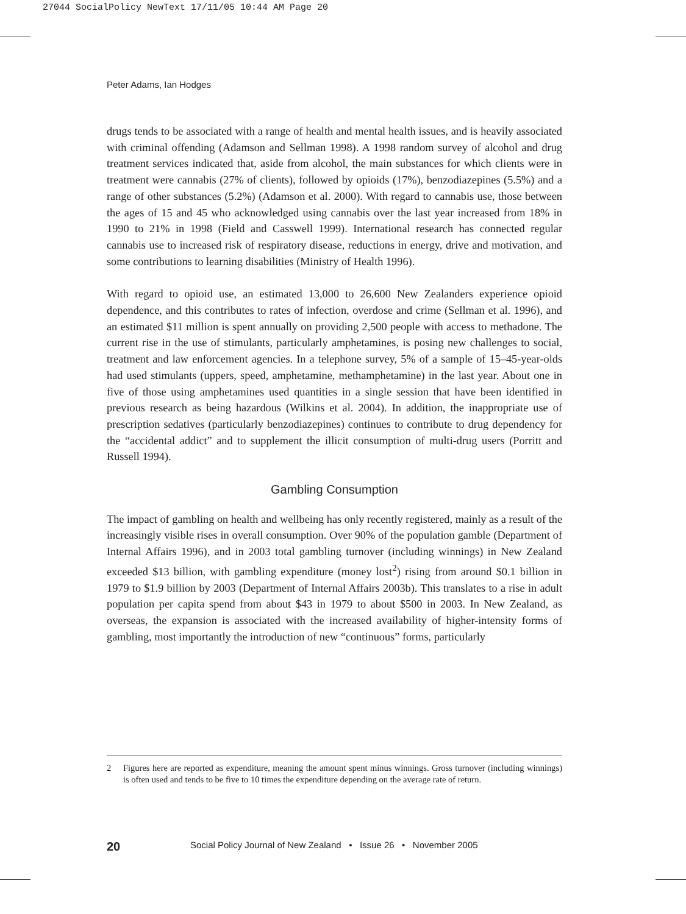27044 SocialPolicy NewText 17/11/05 10:44 AM Page 20
Peter Adams, Ian Hodges
drugs tends to be associated with a range of health and mental health issues, and is heavily associated with criminal offending (Adamson and Sellman 1998). A 1998 random survey of alcohol and drug treatment services indicated that, aside from alcohol, the main substances for which clients were in treatment were cannabis (27% of clients), followed by opioids (17%), benzodiazepines (5.5%) and a range of other substances (5.2%) (Adamson et al. 2000). With regard to cannabis use, those between the ages of 15 and 45 who acknowledged using cannabis over the last year increased from 18% in 1990 to 21% in 1998 (Field and Casswell 1999). International research has connected regular cannabis use to increased risk of respiratory disease, reductions in energy, drive and motivation, and some contributions to learning disabilities (Ministry of Health 1996).
With regard to opioid use, an estimated 13,000 to 26,600 New Zealanders experience opioid dependence, and this contributes to rates of infection, overdose and crime (Sellman et al. 1996), and an estimated $11 million is spent annually on providing 2,500 people with access to methadone. The current rise in the use of stimulants, particularly amphetamines, is posing new challenges to social, treatment and law enforcement agencies. In a telephone survey, 5% of a sample of 15–45-year-olds had used stimulants (uppers, speed, amphetamine, methamphetamine) in the last year. About one in five of those using amphetamines used quantities in a single session that have been identified in previous research as being hazardous (Wilkins et al. 2004). In addition, the inappropriate use of prescription sedatives (particularly benzodiazepines) continues to contribute to drug dependency for the “accidental addict” and to supplement the illicit consumption of multi-drug users (Porritt and Russell 1994).
Gambling Consumption
The impact of gambling on health and wellbeing has only recently registered, mainly as a result of the increasingly visible rises in overall consumption. Over 90% of the population gamble (Department of Internal Affairs 1996), and in 2003 total gambling turnover (including winnings) in New Zealand exceeded $13 billion, with gambling expenditure (money lost<sup>2</sup>) rising from around $0.1 billion in 1979 to $1.9 billion by 2003 (Department of Internal Affairs 2003b). This translates to a rise in adult population per capita spend from about $43 in 1979 to about $500 in 2003. In New Zealand, as overseas, the expansion is associated with the increased availability of higher-intensity forms of gambling, most importantly the introduction of new “continuous” forms, particularly
2 Figures here are reported as expenditure, meaning the amount spent minus winnings. Gross turnover (including winnings) is often used and tends to be five to 10 times the expenditure depending on the average rate of return.
20 Social Policy Journal of New Zealand • Issue 26 • November 2005